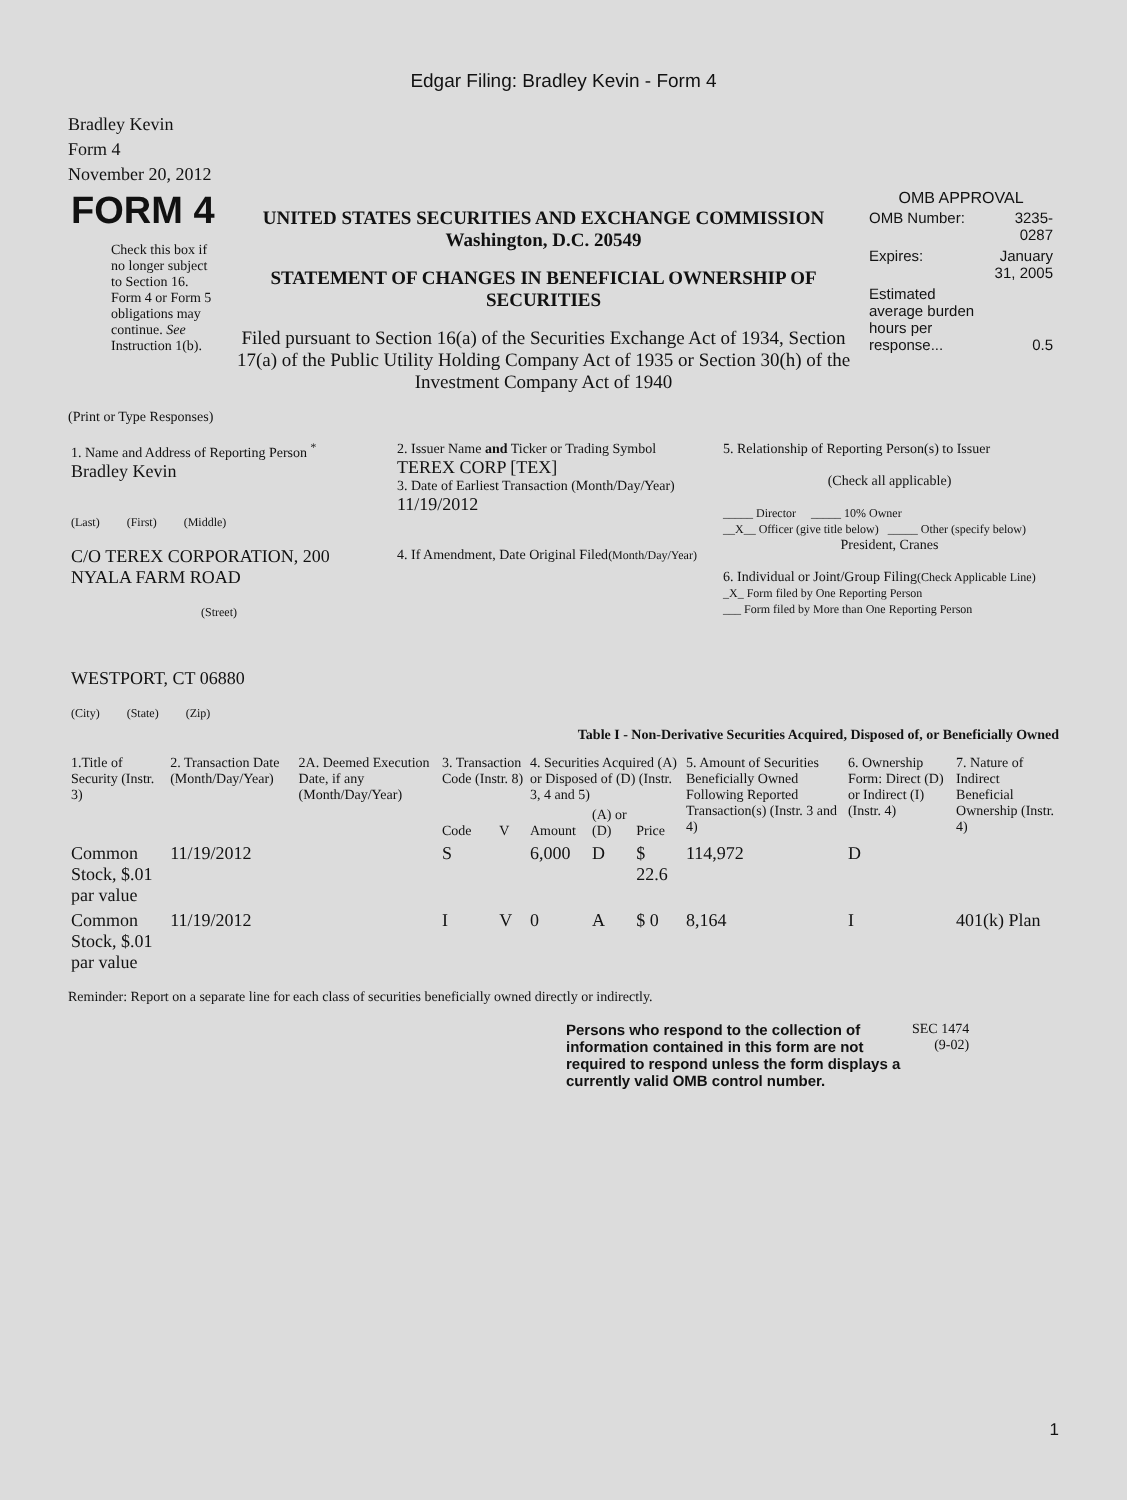Edgar Filing: Bradley Kevin - Form 4
Bradley Kevin
Form 4
November 20, 2012
| FORM 4 Check this box if no longer subject to Section 16. Form 4 or Form 5 obligations may continue. See Instruction 1(b). | UNITED STATES SECURITIES AND EXCHANGE COMMISSION Washington, D.C. 20549 STATEMENT OF CHANGES IN BENEFICIAL OWNERSHIP OF SECURITIES Filed pursuant to Section 16(a) of the Securities Exchange Act of 1934, Section 17(a) of the Public Utility Holding Company Act of 1935 or Section 30(h) of the Investment Company Act of 1940 | OMB APPROVAL / OMB Number: / 3235-0287 / / Expires: / January 31, 2005 / / Estimated average burden hours per response... / 0.5 / |
(Print or Type Responses)
| 1. Name and Address of Reporting Person <sup>*</sup> Bradley Kevin (Last) (First) (Middle) C/O TEREX CORPORATION, 200 NYALA FARM ROAD (Street) WESTPORT, CT 06880 (City) (State) (Zip) | 2. Issuer Name and Ticker or Trading Symbol TEREX CORP [TEX] 3. Date of Earliest Transaction (Month/Day/Year) 11/19/2012 4. If Amendment, Date Original Filed (Month/Day/Year) | 5. Relationship of Reporting Person(s) to Issuer (Check all applicable) _____ Director _____ 10% Owner __X__ Officer (give title below) _____ Other (specify below) President, Cranes 6. Individual or Joint/Group Filing (Check Applicable Line) _X_ Form filed by One Reporting Person ___ Form filed by More than One Reporting Person |
Table I - Non-Derivative Securities Acquired, Disposed of, or Beneficially Owned
| 1.Title of Security (Instr. 3) | 2. Transaction Date (Month/Day/Year) | 2A. Deemed Execution Date, if any (Month/Day/Year) | 3. Transaction Code (Instr. 8) | | 4. Securities Acquired (A) or Disposed of (D) (Instr. 3, 4 and 5) | | | 5. Amount of Securities Beneficially Owned Following Reported Transaction(s) (Instr. 3 and 4) | 6. Ownership Form: Direct (D) or Indirect (I) (Instr. 4) | 7. Nature of Indirect Beneficial Ownership (Instr. 4) |
| --- | --- | --- | --- | --- | --- | --- | --- | --- | --- | --- |
| | | | Code | V | Amount | (A) or (D) | Price | | | |
| Common Stock, $.01 par value | 11/19/2012 | | S | | 6,000 | D | $ 22.6 | 114,972 | D | |
| Common Stock, $.01 par value | 11/19/2012 | | I | V | 0 | A | $ 0 | 8,164 | I | 401(k) Plan |
Reminder: Report on a separate line for each class of securities beneficially owned directly or indirectly.
| Persons who respond to the collection of information contained in this form are not required to respond unless the form displays a currently valid OMB control number. | SEC 1474 (9-02) |
1